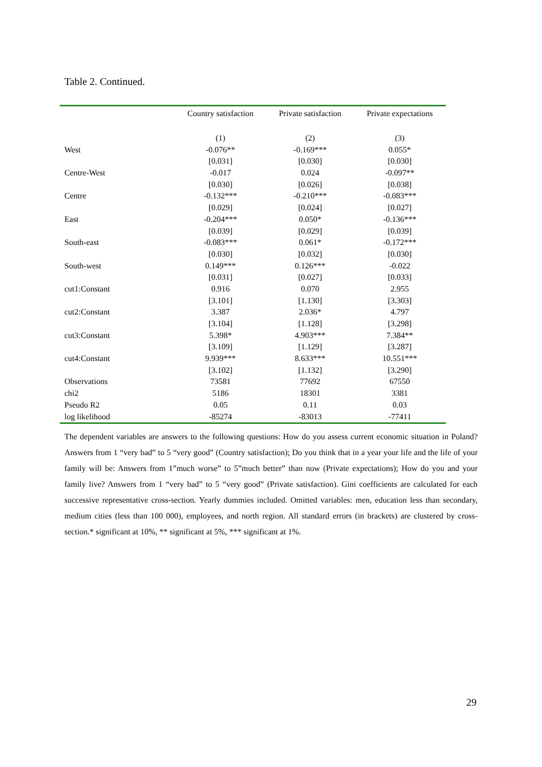Table 2. Continued.
| | Country satisfaction | Private satisfaction | Private expectations |
| --- | --- | --- | --- |
| | (1) | (2) | (3) |
| West | -0.076** | -0.169*** | 0.055* |
| | [0.031] | [0.030] | [0.030] |
| Centre-West | -0.017 | 0.024 | -0.097** |
| | [0.030] | [0.026] | [0.038] |
| Centre | -0.132*** | -0.210*** | -0.083*** |
| | [0.029] | [0.024] | [0.027] |
| East | -0.204*** | 0.050* | -0.136*** |
| | [0.039] | [0.029] | [0.039] |
| South-east | -0.083*** | 0.061* | -0.172*** |
| | [0.030] | [0.032] | [0.030] |
| South-west | 0.149*** | 0.126*** | -0.022 |
| | [0.031] | [0.027] | [0.033] |
| cut1:Constant | 0.916 | 0.070 | 2.955 |
| | [3.101] | [1.130] | [3.303] |
| cut2:Constant | 3.387 | 2.036* | 4.797 |
| | [3.104] | [1.128] | [3.298] |
| cut3:Constant | 5.398* | 4.903*** | 7.384** |
| | [3.109] | [1.129] | [3.287] |
| cut4:Constant | 9.939*** | 8.633*** | 10.551*** |
| | [3.102] | [1.132] | [3.290] |
| Observations | 73581 | 77692 | 67550 |
| chi2 | 5186 | 18301 | 3381 |
| Pseudo R2 | 0.05 | 0.11 | 0.03 |
| log likelihood | -85274 | -83013 | -77411 |
The dependent variables are answers to the following questions: How do you assess current economic situation in Poland? Answers from 1 “very bad” to 5 “very good” (Country satisfaction); Do you think that in a year your life and the life of your family will be: Answers from 1”much worse” to 5”much better” than now (Private expectations); How do you and your family live? Answers from 1 “very bad” to 5 “very good” (Private satisfaction). Gini coefficients are calculated for each successive representative cross-section. Yearly dummies included. Omitted variables: men, education less than secondary, medium cities (less than 100 000), employees, and north region. All standard errors (in brackets) are clustered by cross-section.* significant at 10%, ** significant at 5%, *** significant at 1%.
29